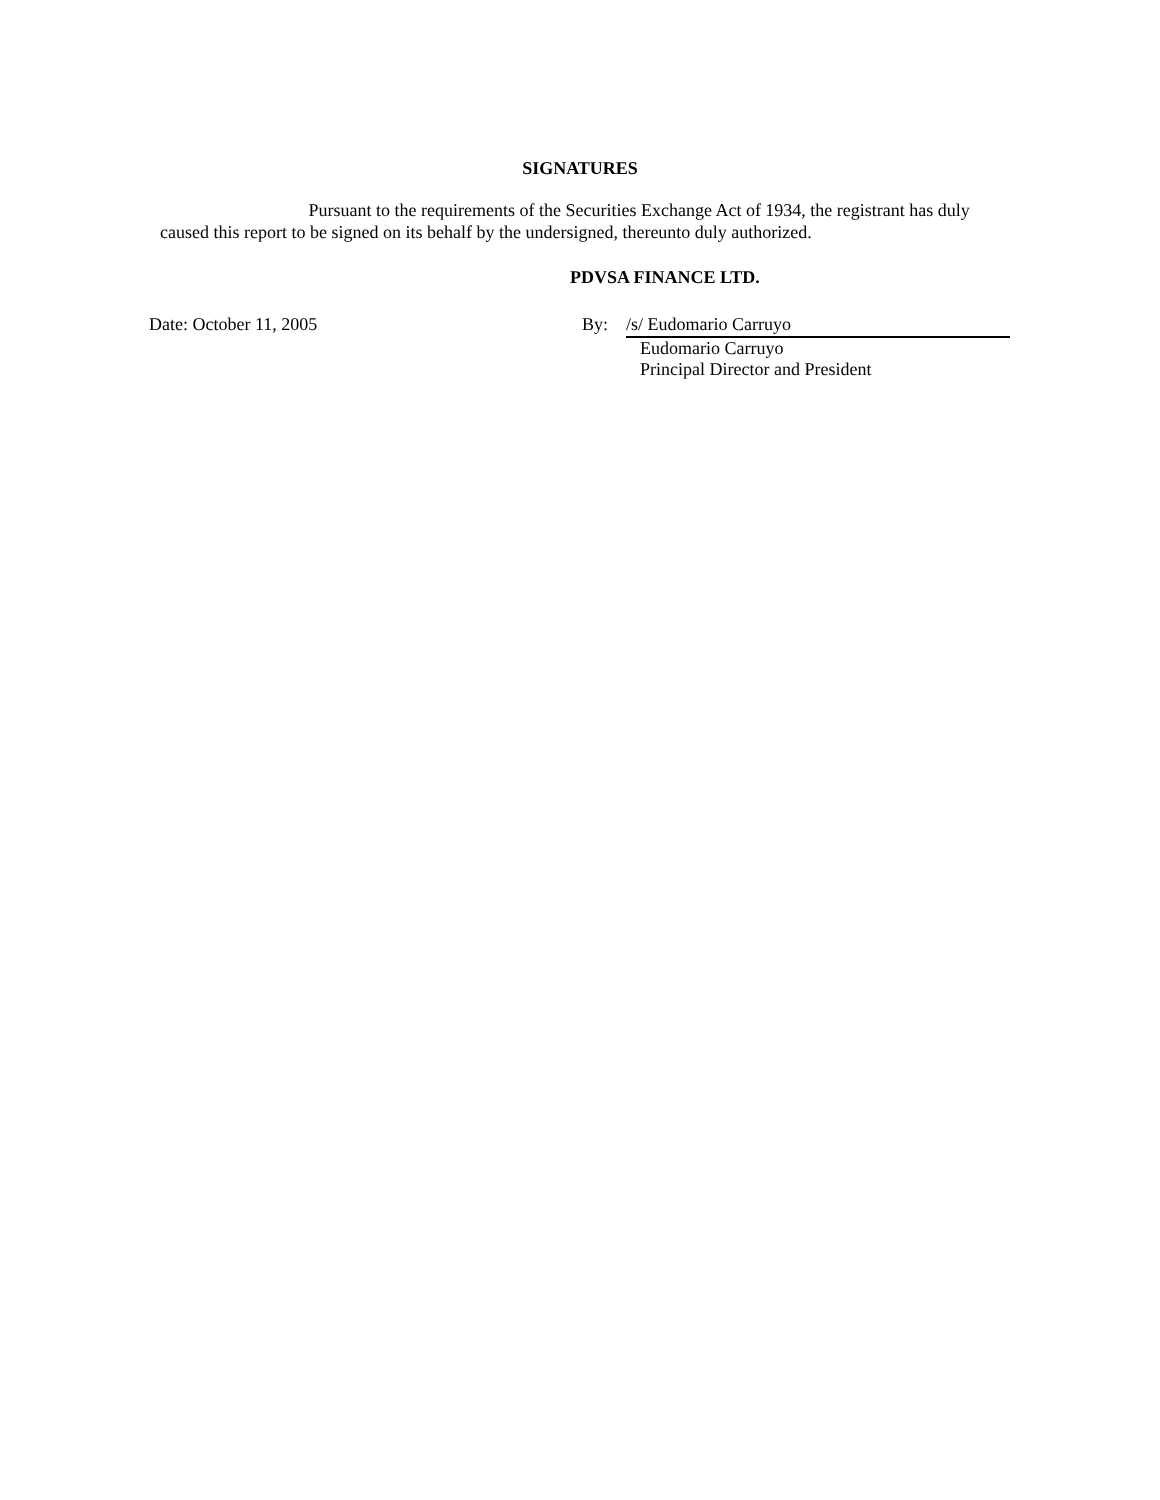SIGNATURES
Pursuant to the requirements of the Securities Exchange Act of 1934, the registrant has duly caused this report to be signed on its behalf by the undersigned, thereunto duly authorized.
PDVSA FINANCE LTD.
Date: October 11, 2005 By: /s/ Eudomario Carruyo
Eudomario Carruyo
Principal Director and President